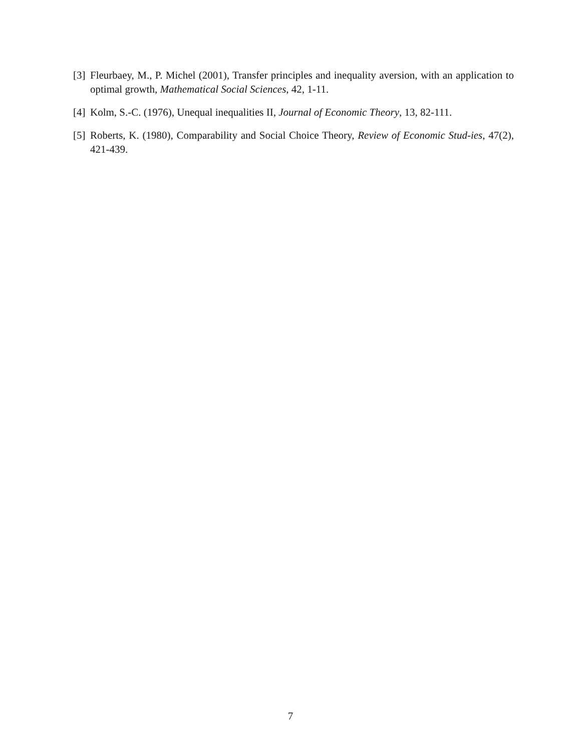[3] Fleurbaey, M., P. Michel (2001), Transfer principles and inequality aversion, with an application to optimal growth, Mathematical Social Sciences, 42, 1-11.
[4] Kolm, S.-C. (1976), Unequal inequalities II, Journal of Economic Theory, 13, 82-111.
[5] Roberts, K. (1980), Comparability and Social Choice Theory, Review of Economic Stud-ies, 47(2), 421-439.
7